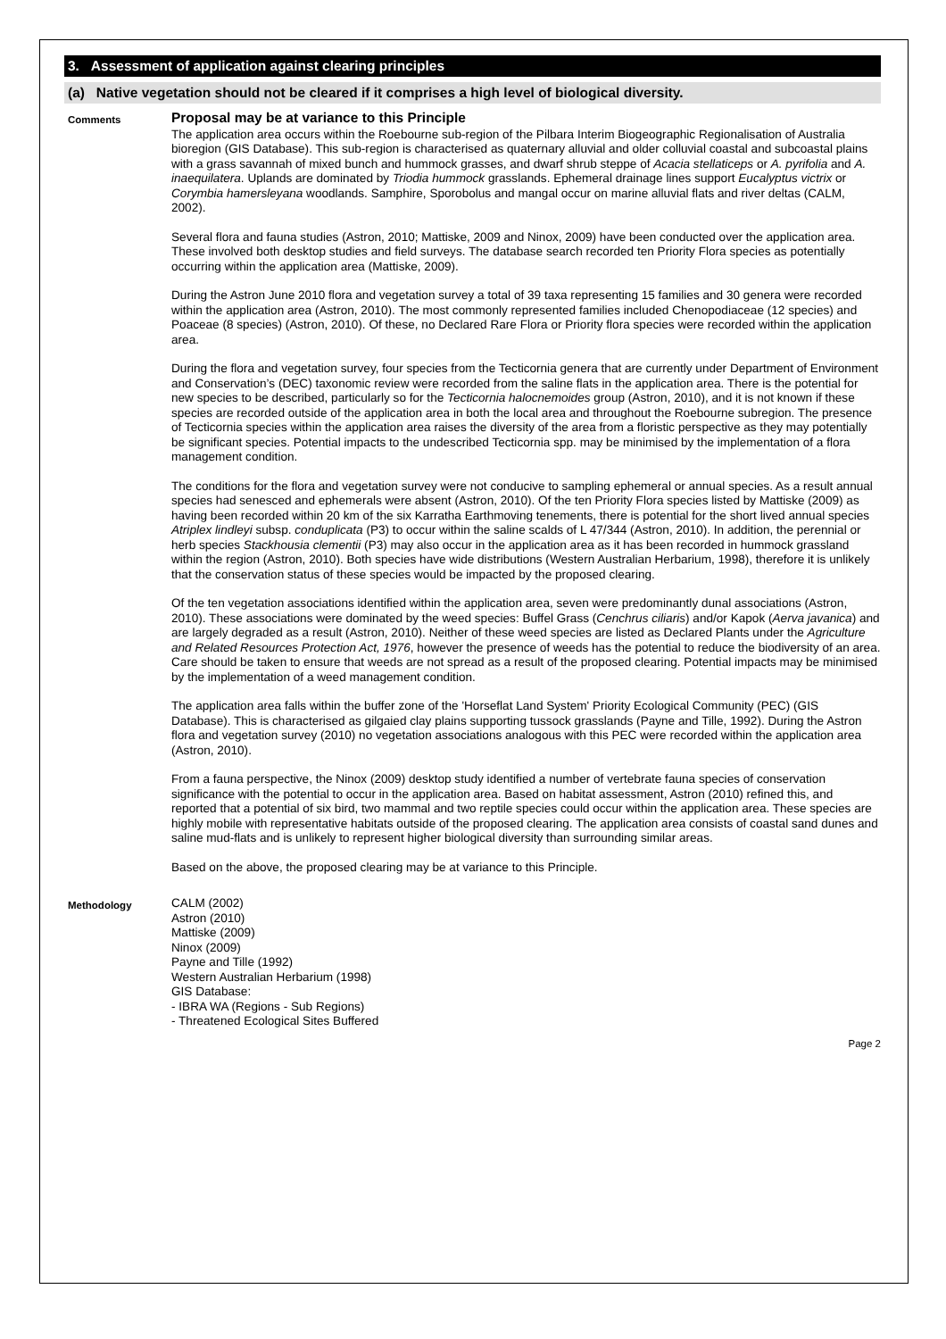3. Assessment of application against clearing principles
(a) Native vegetation should not be cleared if it comprises a high level of biological diversity.
Comments
Proposal may be at variance to this Principle
The application area occurs within the Roebourne sub-region of the Pilbara Interim Biogeographic Regionalisation of Australia bioregion (GIS Database). This sub-region is characterised as quaternary alluvial and older colluvial coastal and subcoastal plains with a grass savannah of mixed bunch and hummock grasses, and dwarf shrub steppe of Acacia stellaticeps or A. pyrifolia and A. inaequilatera. Uplands are dominated by Triodia hummock grasslands. Ephemeral drainage lines support Eucalyptus victrix or Corymbia hamersleyana woodlands. Samphire, Sporobolus and mangal occur on marine alluvial flats and river deltas (CALM, 2002).
Several flora and fauna studies (Astron, 2010; Mattiske, 2009 and Ninox, 2009) have been conducted over the application area. These involved both desktop studies and field surveys. The database search recorded ten Priority Flora species as potentially occurring within the application area (Mattiske, 2009).
During the Astron June 2010 flora and vegetation survey a total of 39 taxa representing 15 families and 30 genera were recorded within the application area (Astron, 2010). The most commonly represented families included Chenopodiaceae (12 species) and Poaceae (8 species) (Astron, 2010). Of these, no Declared Rare Flora or Priority flora species were recorded within the application area.
During the flora and vegetation survey, four species from the Tecticornia genera that are currently under Department of Environment and Conservation’s (DEC) taxonomic review were recorded from the saline flats in the application area. There is the potential for new species to be described, particularly so for the Tecticornia halocnemoides group (Astron, 2010), and it is not known if these species are recorded outside of the application area in both the local area and throughout the Roebourne subregion. The presence of Tecticornia species within the application area raises the diversity of the area from a floristic perspective as they may potentially be significant species. Potential impacts to the undescribed Tecticornia spp. may be minimised by the implementation of a flora management condition.
The conditions for the flora and vegetation survey were not conducive to sampling ephemeral or annual species. As a result annual species had senesced and ephemerals were absent (Astron, 2010). Of the ten Priority Flora species listed by Mattiske (2009) as having been recorded within 20 km of the six Karratha Earthmoving tenements, there is potential for the short lived annual species Atriplex lindleyi subsp. conduplicata (P3) to occur within the saline scalds of L 47/344 (Astron, 2010). In addition, the perennial or herb species Stackhousia clementii (P3) may also occur in the application area as it has been recorded in hummock grassland within the region (Astron, 2010). Both species have wide distributions (Western Australian Herbarium, 1998), therefore it is unlikely that the conservation status of these species would be impacted by the proposed clearing.
Of the ten vegetation associations identified within the application area, seven were predominantly dunal associations (Astron, 2010). These associations were dominated by the weed species: Buffel Grass (Cenchrus ciliaris) and/or Kapok (Aerva javanica) and are largely degraded as a result (Astron, 2010). Neither of these weed species are listed as Declared Plants under the Agriculture and Related Resources Protection Act, 1976, however the presence of weeds has the potential to reduce the biodiversity of an area. Care should be taken to ensure that weeds are not spread as a result of the proposed clearing. Potential impacts may be minimised by the implementation of a weed management condition.
The application area falls within the buffer zone of the 'Horseflat Land System' Priority Ecological Community (PEC) (GIS Database). This is characterised as gilgaied clay plains supporting tussock grasslands (Payne and Tille, 1992). During the Astron flora and vegetation survey (2010) no vegetation associations analogous with this PEC were recorded within the application area (Astron, 2010).
From a fauna perspective, the Ninox (2009) desktop study identified a number of vertebrate fauna species of conservation significance with the potential to occur in the application area. Based on habitat assessment, Astron (2010) refined this, and reported that a potential of six bird, two mammal and two reptile species could occur within the application area. These species are highly mobile with representative habitats outside of the proposed clearing. The application area consists of coastal sand dunes and saline mud-flats and is unlikely to represent higher biological diversity than surrounding similar areas.
Based on the above, the proposed clearing may be at variance to this Principle.
Methodology
CALM (2002)
Astron (2010)
Mattiske (2009)
Ninox (2009)
Payne and Tille (1992)
Western Australian Herbarium (1998)
GIS Database:
- IBRA WA (Regions - Sub Regions)
- Threatened Ecological Sites Buffered
Page 2